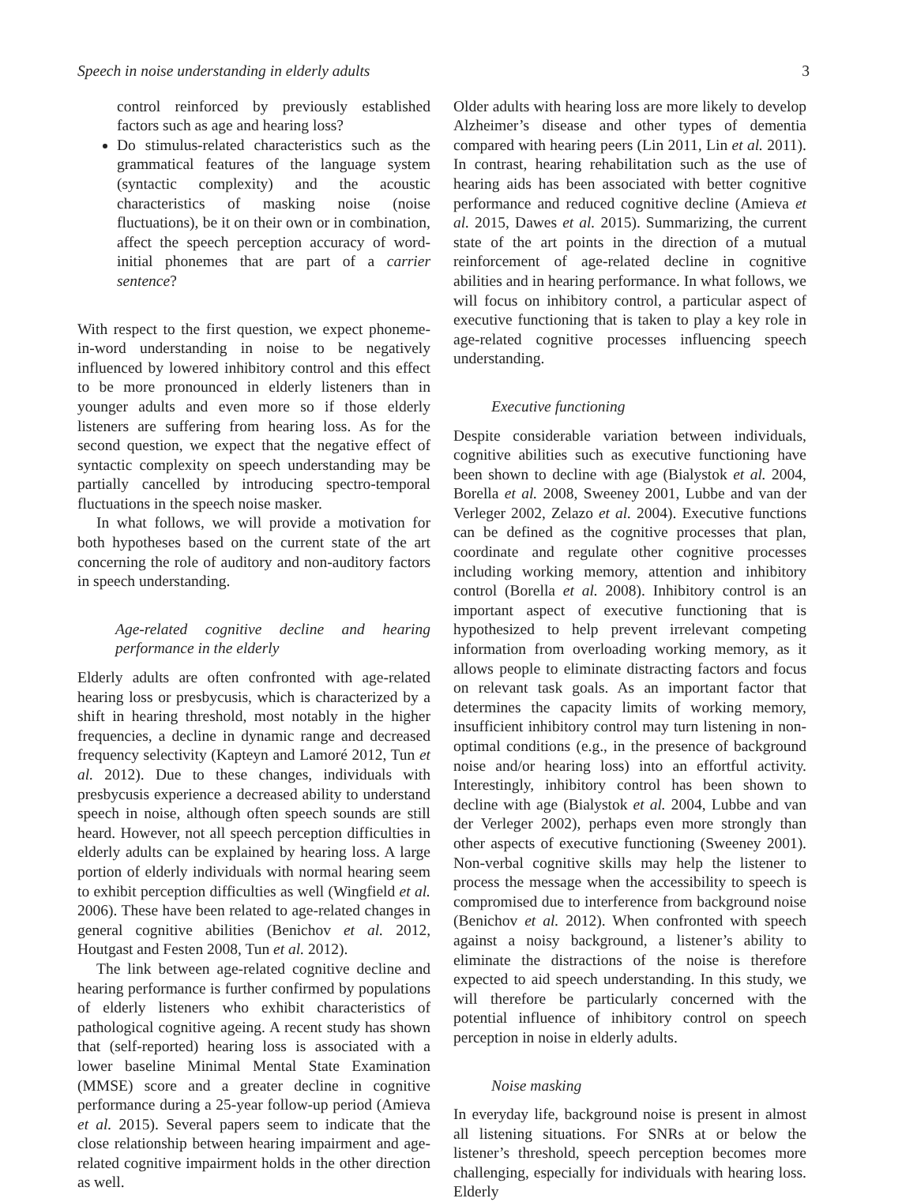Speech in noise understanding in elderly adults 3
control reinforced by previously established factors such as age and hearing loss?
Do stimulus-related characteristics such as the grammatical features of the language system (syntactic complexity) and the acoustic characteristics of masking noise (noise fluctuations), be it on their own or in combination, affect the speech perception accuracy of word-initial phonemes that are part of a carrier sentence?
With respect to the first question, we expect phoneme-in-word understanding in noise to be negatively influenced by lowered inhibitory control and this effect to be more pronounced in elderly listeners than in younger adults and even more so if those elderly listeners are suffering from hearing loss. As for the second question, we expect that the negative effect of syntactic complexity on speech understanding may be partially cancelled by introducing spectro-temporal fluctuations in the speech noise masker.
In what follows, we will provide a motivation for both hypotheses based on the current state of the art concerning the role of auditory and non-auditory factors in speech understanding.
Age-related cognitive decline and hearing performance in the elderly
Elderly adults are often confronted with age-related hearing loss or presbycusis, which is characterized by a shift in hearing threshold, most notably in the higher frequencies, a decline in dynamic range and decreased frequency selectivity (Kapteyn and Lamoré 2012, Tun et al. 2012). Due to these changes, individuals with presbycusis experience a decreased ability to understand speech in noise, although often speech sounds are still heard. However, not all speech perception difficulties in elderly adults can be explained by hearing loss. A large portion of elderly individuals with normal hearing seem to exhibit perception difficulties as well (Wingfield et al. 2006). These have been related to age-related changes in general cognitive abilities (Benichov et al. 2012, Houtgast and Festen 2008, Tun et al. 2012).
The link between age-related cognitive decline and hearing performance is further confirmed by populations of elderly listeners who exhibit characteristics of pathological cognitive ageing. A recent study has shown that (self-reported) hearing loss is associated with a lower baseline Minimal Mental State Examination (MMSE) score and a greater decline in cognitive performance during a 25-year follow-up period (Amieva et al. 2015). Several papers seem to indicate that the close relationship between hearing impairment and age-related cognitive impairment holds in the other direction as well.
Older adults with hearing loss are more likely to develop Alzheimer’s disease and other types of dementia compared with hearing peers (Lin 2011, Lin et al. 2011). In contrast, hearing rehabilitation such as the use of hearing aids has been associated with better cognitive performance and reduced cognitive decline (Amieva et al. 2015, Dawes et al. 2015). Summarizing, the current state of the art points in the direction of a mutual reinforcement of age-related decline in cognitive abilities and in hearing performance. In what follows, we will focus on inhibitory control, a particular aspect of executive functioning that is taken to play a key role in age-related cognitive processes influencing speech understanding.
Executive functioning
Despite considerable variation between individuals, cognitive abilities such as executive functioning have been shown to decline with age (Bialystok et al. 2004, Borella et al. 2008, Sweeney 2001, Lubbe and van der Verleger 2002, Zelazo et al. 2004). Executive functions can be defined as the cognitive processes that plan, coordinate and regulate other cognitive processes including working memory, attention and inhibitory control (Borella et al. 2008). Inhibitory control is an important aspect of executive functioning that is hypothesized to help prevent irrelevant competing information from overloading working memory, as it allows people to eliminate distracting factors and focus on relevant task goals. As an important factor that determines the capacity limits of working memory, insufficient inhibitory control may turn listening in non-optimal conditions (e.g., in the presence of background noise and/or hearing loss) into an effortful activity. Interestingly, inhibitory control has been shown to decline with age (Bialystok et al. 2004, Lubbe and van der Verleger 2002), perhaps even more strongly than other aspects of executive functioning (Sweeney 2001). Non-verbal cognitive skills may help the listener to process the message when the accessibility to speech is compromised due to interference from background noise (Benichov et al. 2012). When confronted with speech against a noisy background, a listener’s ability to eliminate the distractions of the noise is therefore expected to aid speech understanding. In this study, we will therefore be particularly concerned with the potential influence of inhibitory control on speech perception in noise in elderly adults.
Noise masking
In everyday life, background noise is present in almost all listening situations. For SNRs at or below the listener’s threshold, speech perception becomes more challenging, especially for individuals with hearing loss. Elderly